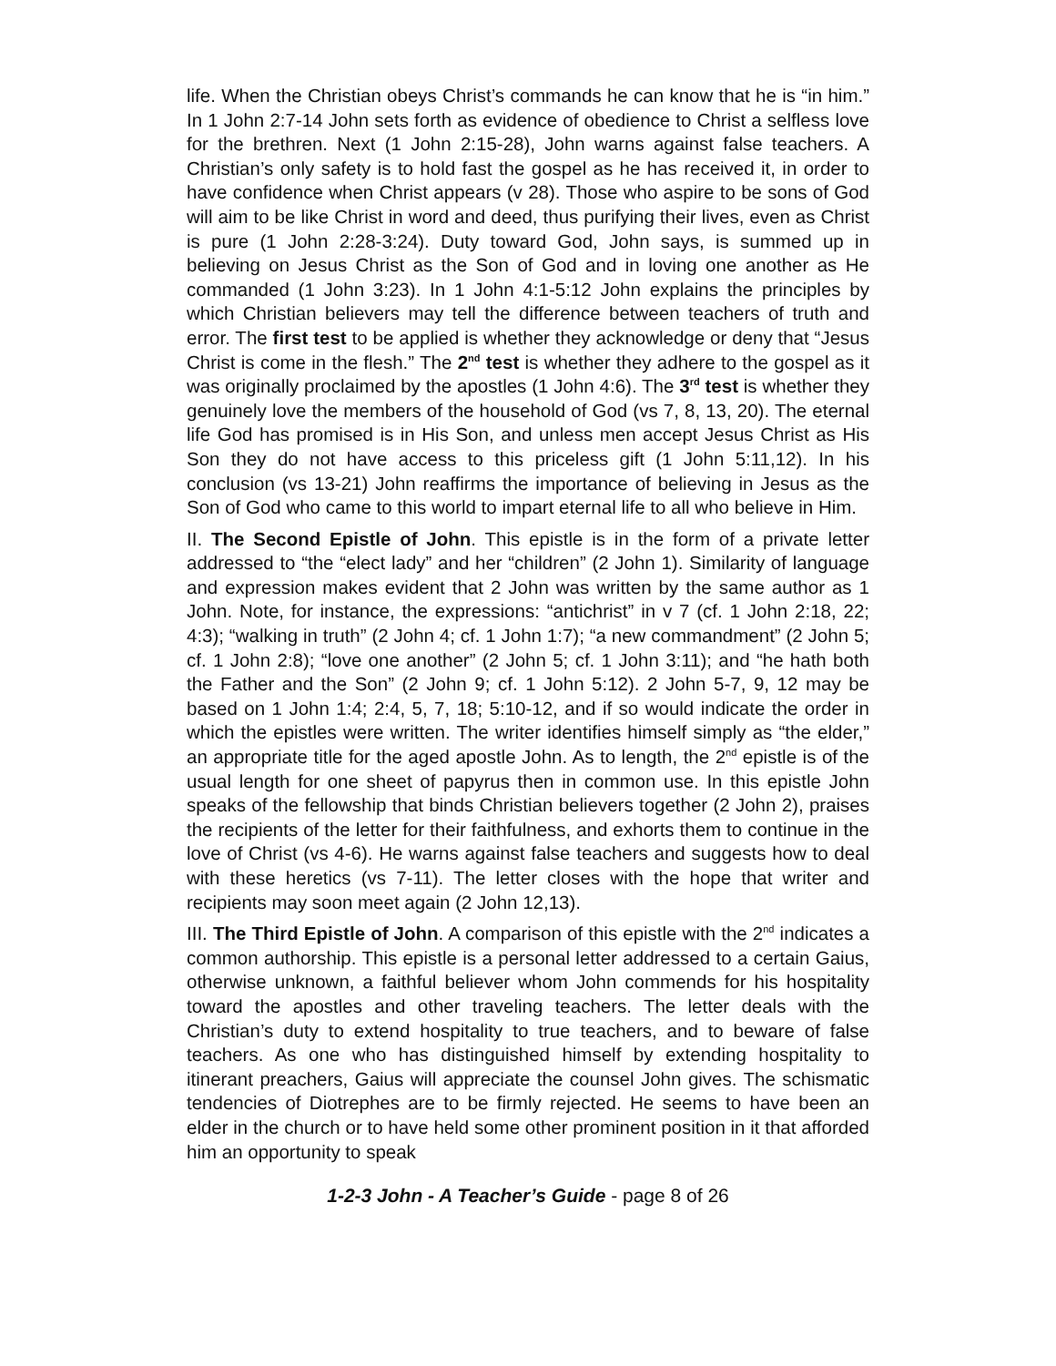life. When the Christian obeys Christ’s commands he can know that he is “in him.” In 1 John 2:7-14 John sets forth as evidence of obedience to Christ a selfless love for the brethren. Next (1 John 2:15-28), John warns against false teachers. A Christian’s only safety is to hold fast the gospel as he has received it, in order to have confidence when Christ appears (v 28). Those who aspire to be sons of God will aim to be like Christ in word and deed, thus purifying their lives, even as Christ is pure (1 John 2:28-3:24). Duty toward God, John says, is summed up in believing on Jesus Christ as the Son of God and in loving one another as He commanded (1 John 3:23). In 1 John 4:1-5:12 John explains the principles by which Christian believers may tell the difference between teachers of truth and error. The first test to be applied is whether they acknowledge or deny that “Jesus Christ is come in the flesh.” The 2<sup>nd</sup> test is whether they adhere to the gospel as it was originally proclaimed by the apostles (1 John 4:6). The 3<sup>rd</sup> test is whether they genuinely love the members of the household of God (vs 7, 8, 13, 20). The eternal life God has promised is in His Son, and unless men accept Jesus Christ as His Son they do not have access to this priceless gift (1 John 5:11,12). In his conclusion (vs 13-21) John reaffirms the importance of believing in Jesus as the Son of God who came to this world to impart eternal life to all who believe in Him.
II. The Second Epistle of John. This epistle is in the form of a private letter addressed to “the “elect lady” and her “children” (2 John 1). Similarity of language and expression makes evident that 2 John was written by the same author as 1 John. Note, for instance, the expressions: “antichrist” in v 7 (cf. 1 John 2:18, 22; 4:3); “walking in truth” (2 John 4; cf. 1 John 1:7); “a new commandment” (2 John 5; cf. 1 John 2:8); “love one another” (2 John 5; cf. 1 John 3:11); and “he hath both the Father and the Son” (2 John 9; cf. 1 John 5:12). 2 John 5-7, 9, 12 may be based on 1 John 1:4; 2:4, 5, 7, 18; 5:10-12, and if so would indicate the order in which the epistles were written. The writer identifies himself simply as “the elder,” an appropriate title for the aged apostle John. As to length, the 2<sup>nd</sup> epistle is of the usual length for one sheet of papyrus then in common use. In this epistle John speaks of the fellowship that binds Christian believers together (2 John 2), praises the recipients of the letter for their faithfulness, and exhorts them to continue in the love of Christ (vs 4-6). He warns against false teachers and suggests how to deal with these heretics (vs 7-11). The letter closes with the hope that writer and recipients may soon meet again (2 John 12,13).
III. The Third Epistle of John. A comparison of this epistle with the 2<sup>nd</sup> indicates a common authorship. This epistle is a personal letter addressed to a certain Gaius, otherwise unknown, a faithful believer whom John commends for his hospitality toward the apostles and other traveling teachers. The letter deals with the Christian’s duty to extend hospitality to true teachers, and to beware of false teachers. As one who has distinguished himself by extending hospitality to itinerant preachers, Gaius will appreciate the counsel John gives. The schismatic tendencies of Diotrephes are to be firmly rejected. He seems to have been an elder in the church or to have held some other prominent position in it that afforded him an opportunity to speak
1-2-3 John - A Teacher’s Guide - page 8 of 26